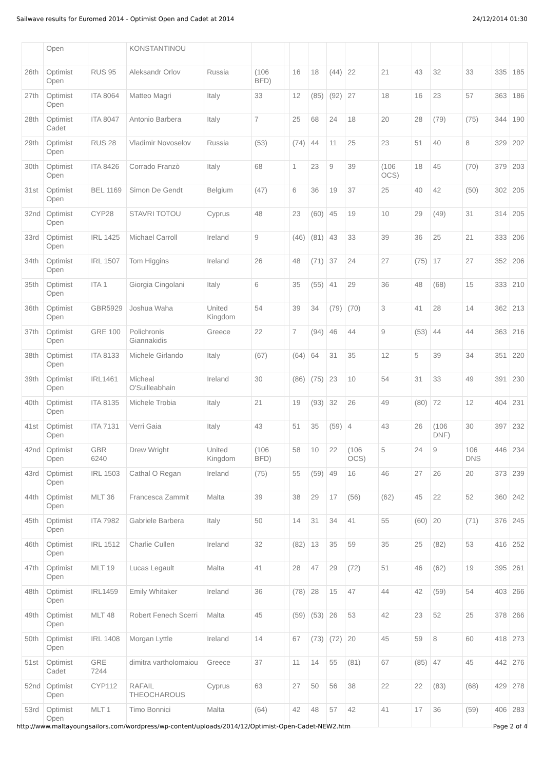Sailwave results for Euromed 2014 - Optimist Open and Cadet at 2014 24/12/2014 01:30
| | Open | | KONSTANTINOU | | | | | | | | | | | | | |
| 26th | Optimist Open | RUS 95 | Aleksandr Orlov | Russia | (106 BFD) | | 16 | 18 | (44) | 22 | 21 | 43 | 32 | 33 | 335 | 185 |
| 27th | Optimist Open | ITA 8064 | Matteo Magri | Italy | 33 | | 12 | (85) | (92) | 27 | 18 | 16 | 23 | 57 | 363 | 186 |
| 28th | Optimist Cadet | ITA 8047 | Antonio Barbera | Italy | 7 | | 25 | 68 | 24 | 18 | 20 | 28 | (79) | (75) | 344 | 190 |
| 29th | Optimist Open | RUS 28 | Vladimir Novoselov | Russia | (53) | | (74) | 44 | 11 | 25 | 23 | 51 | 40 | 8 | 329 | 202 |
| 30th | Optimist Open | ITA 8426 | Corrado Franzò | Italy | 68 | | 1 | 23 | 9 | 39 | (106 OCS) | 18 | 45 | (70) | 379 | 203 |
| 31st | Optimist Open | BEL 1169 | Simon De Gendt | Belgium | (47) | | 6 | 36 | 19 | 37 | 25 | 40 | 42 | (50) | 302 | 205 |
| 32nd | Optimist Open | CYP28 | STAVRI TOTOU | Cyprus | 48 | | 23 | (60) | 45 | 19 | 10 | 29 | (49) | 31 | 314 | 205 |
| 33rd | Optimist Open | IRL 1425 | Michael Carroll | Ireland | 9 | | (46) | (81) | 43 | 33 | 39 | 36 | 25 | 21 | 333 | 206 |
| 34th | Optimist Open | IRL 1507 | Tom Higgins | Ireland | 26 | | 48 | (71) | 37 | 24 | 27 | (75) | 17 | 27 | 352 | 206 |
| 35th | Optimist Open | ITA 1 | Giorgia Cingolani | Italy | 6 | | 35 | (55) | 41 | 29 | 36 | 48 | (68) | 15 | 333 | 210 |
| 36th | Optimist Open | GBR5929 | Joshua Waha | United Kingdom | 54 | | 39 | 34 | (79) | (70) | 3 | 41 | 28 | 14 | 362 | 213 |
| 37th | Optimist Open | GRE 100 | Polichronis Giannakidis | Greece | 22 | | 7 | (94) | 46 | 44 | 9 | (53) | 44 | 44 | 363 | 216 |
| 38th | Optimist Open | ITA 8133 | Michele Girlando | Italy | (67) | | (64) | 64 | 31 | 35 | 12 | 5 | 39 | 34 | 351 | 220 |
| 39th | Optimist Open | IRL1461 | Micheal O'Suilleabhain | Ireland | 30 | | (86) | (75) | 23 | 10 | 54 | 31 | 33 | 49 | 391 | 230 |
| 40th | Optimist Open | ITA 8135 | Michele Trobia | Italy | 21 | | 19 | (93) | 32 | 26 | 49 | (80) | 72 | 12 | 404 | 231 |
| 41st | Optimist Open | ITA 7131 | Verri Gaia | Italy | 43 | | 51 | 35 | (59) | 4 | 43 | 26 | (106 DNF) | 30 | 397 | 232 |
| 42nd | Optimist Open | GBR 6240 | Drew Wright | United Kingdom | (106 BFD) | | 58 | 10 | 22 | (106 OCS) | 5 | 24 | 9 | 106 DNS | 446 | 234 |
| 43rd | Optimist Open | IRL 1503 | Cathal O Regan | Ireland | (75) | | 55 | (59) | 49 | 16 | 46 | 27 | 26 | 20 | 373 | 239 |
| 44th | Optimist Open | MLT 36 | Francesca Zammit | Malta | 39 | | 38 | 29 | 17 | (56) | (62) | 45 | 22 | 52 | 360 | 242 |
| 45th | Optimist Open | ITA 7982 | Gabriele Barbera | Italy | 50 | | 14 | 31 | 34 | 41 | 55 | (60) | 20 | (71) | 376 | 245 |
| 46th | Optimist Open | IRL 1512 | Charlie Cullen | Ireland | 32 | | (82) | 13 | 35 | 59 | 35 | 25 | (82) | 53 | 416 | 252 |
| 47th | Optimist Open | MLT 19 | Lucas Legault | Malta | 41 | | 28 | 47 | 29 | (72) | 51 | 46 | (62) | 19 | 395 | 261 |
| 48th | Optimist Open | IRL1459 | Emily Whitaker | Ireland | 36 | | (78) | 28 | 15 | 47 | 44 | 42 | (59) | 54 | 403 | 266 |
| 49th | Optimist Open | MLT 48 | Robert Fenech Scerri | Malta | 45 | | (59) | (53) | 26 | 53 | 42 | 23 | 52 | 25 | 378 | 266 |
| 50th | Optimist Open | IRL 1408 | Morgan Lyttle | Ireland | 14 | | 67 | (73) | (72) | 20 | 45 | 59 | 8 | 60 | 418 | 273 |
| 51st | Optimist Cadet | GRE 7244 | dimitra vartholomaiou | Greece | 37 | | 11 | 14 | 55 | (81) | 67 | (85) | 47 | 45 | 442 | 276 |
| 52nd | Optimist Open | CYP112 | RAFAIL THEOCHAROUS | Cyprus | 63 | | 27 | 50 | 56 | 38 | 22 | 22 | (83) | (68) | 429 | 278 |
| 53rd | Optimist Open | MLT 1 | Timo Bonnici | Malta | (64) | | 42 | 48 | 57 | 42 | 41 | 17 | 36 | (59) | 406 | 283 |
http://www.maltayoungsailors.com/wordpress/wp-content/uploads/2014/12/Optimist-Open-Cadet-NEW2.htm Page 2 of 4